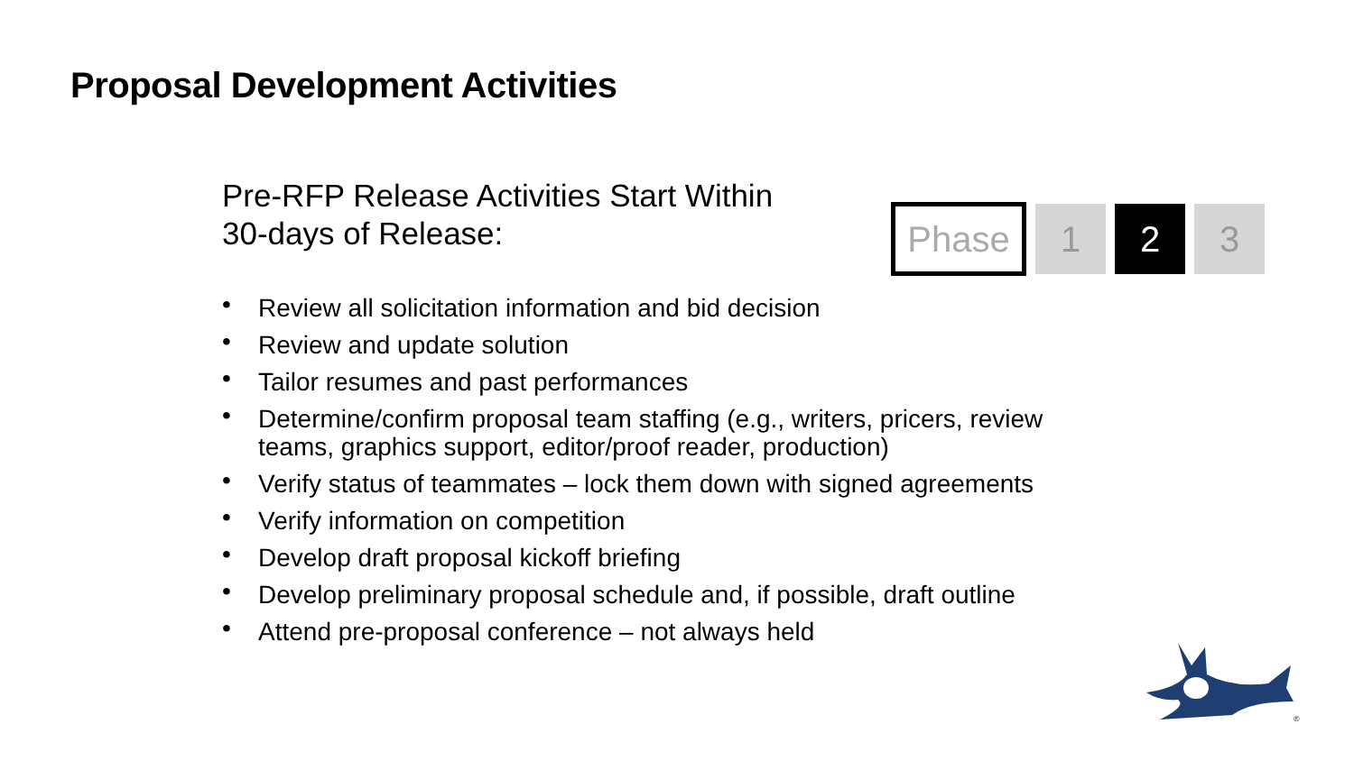Proposal Development Activities
Pre-RFP Release Activities Start Within
30-days of Release:
Phase 1 2 3
• Review all solicitation information and bid decision
• Review and update solution
• Tailor resumes and past performances
• Determine/confirm proposal team staffing (e.g., writers, pricers, review teams, graphics support, editor/proof reader, production)
• Verify status of teammates – lock them down with signed agreements
• Verify information on competition
• Develop draft proposal kickoff briefing
• Develop preliminary proposal schedule and, if possible, draft outline
• Attend pre-proposal conference – not always held
®